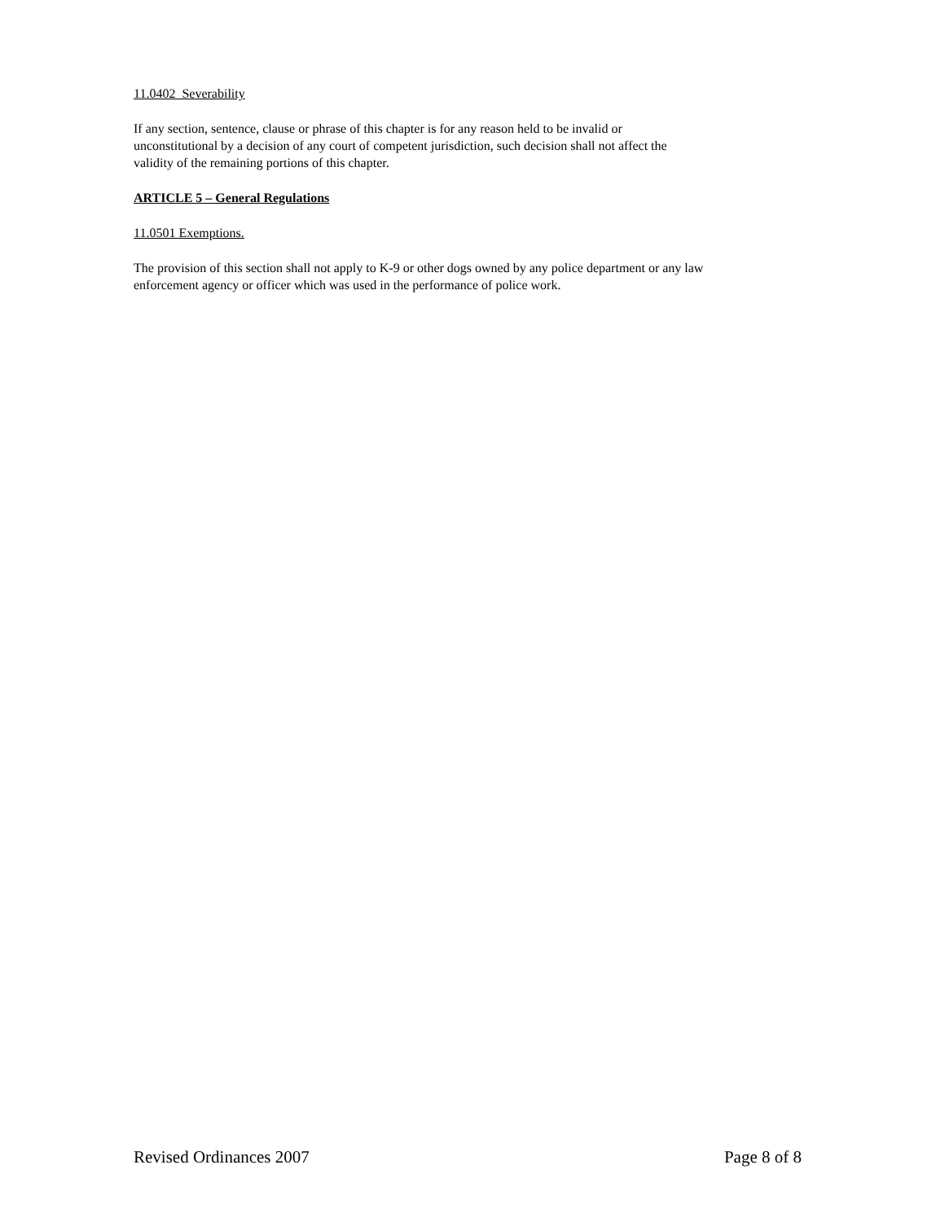11.0402 Severability
If any section, sentence, clause or phrase of this chapter is for any reason held to be invalid or
unconstitutional by a decision of any court of competent jurisdiction, such decision shall not affect the
validity of the remaining portions of this chapter.
ARTICLE 5 – General Regulations
11.0501 Exemptions.
The provision of this section shall not apply to K-9 or other dogs owned by any police department or any law
enforcement agency or officer which was used in the performance of police work.
Revised Ordinances 2007 Page 8 of 8